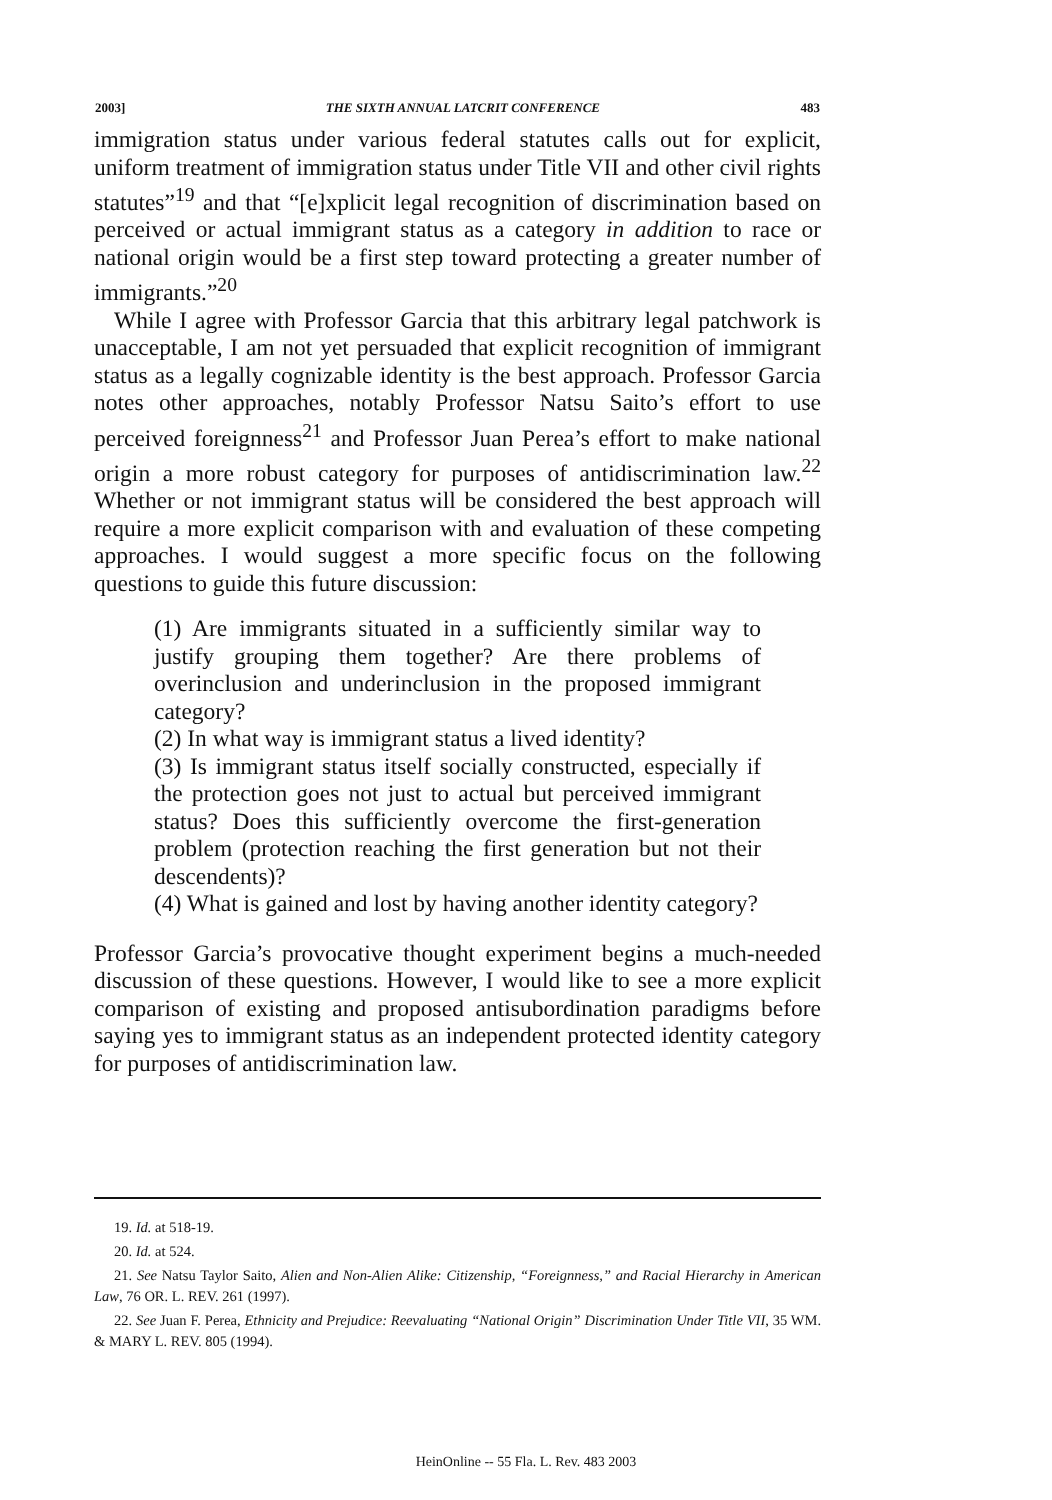2003] THE SIXTH ANNUAL LATCRIT CONFERENCE 483
immigration status under various federal statutes calls out for explicit, uniform treatment of immigration status under Title VII and other civil rights statutes”<sup>19</sup> and that “[e]xplicit legal recognition of discrimination based on perceived or actual immigrant status as a category in addition to race or national origin would be a first step toward protecting a greater number of immigrants.”<sup>20</sup>
While I agree with Professor Garcia that this arbitrary legal patchwork is unacceptable, I am not yet persuaded that explicit recognition of immigrant status as a legally cognizable identity is the best approach. Professor Garcia notes other approaches, notably Professor Natsu Saito’s effort to use perceived foreignness<sup>21</sup> and Professor Juan Perea’s effort to make national origin a more robust category for purposes of antidiscrimination law.<sup>22</sup> Whether or not immigrant status will be considered the best approach will require a more explicit comparison with and evaluation of these competing approaches. I would suggest a more specific focus on the following questions to guide this future discussion:
(1) Are immigrants situated in a sufficiently similar way to justify grouping them together? Are there problems of overinclusion and underinclusion in the proposed immigrant category?
(2) In what way is immigrant status a lived identity?
(3) Is immigrant status itself socially constructed, especially if the protection goes not just to actual but perceived immigrant status? Does this sufficiently overcome the first-generation problem (protection reaching the first generation but not their descendents)?
(4) What is gained and lost by having another identity category?
Professor Garcia’s provocative thought experiment begins a much-needed discussion of these questions. However, I would like to see a more explicit comparison of existing and proposed antisubordination paradigms before saying yes to immigrant status as an independent protected identity category for purposes of antidiscrimination law.
19. Id. at 518-19.
20. Id. at 524.
21. See Natsu Taylor Saito, Alien and Non-Alien Alike: Citizenship, “Foreignness,” and Racial Hierarchy in American Law, 76 OR. L. REV. 261 (1997).
22. See Juan F. Perea, Ethnicity and Prejudice: Reevaluating “National Origin” Discrimination Under Title VII, 35 WM. & MARY L. REV. 805 (1994).
HeinOnline -- 55 Fla. L. Rev. 483 2003